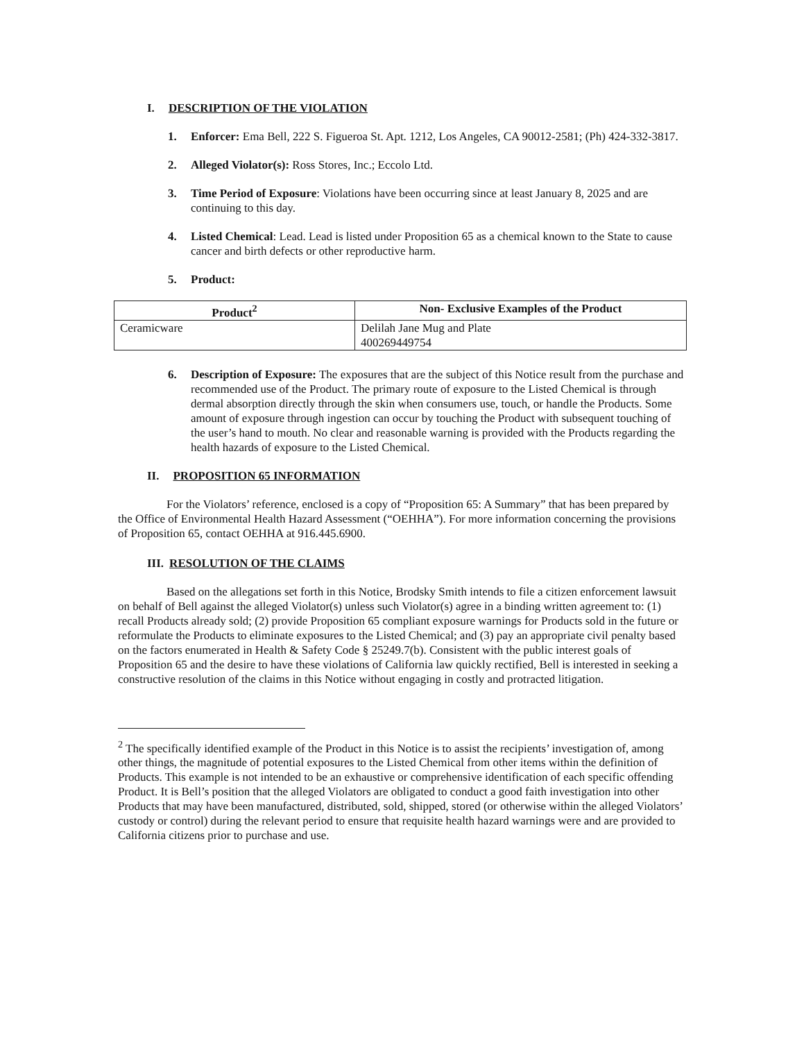I. DESCRIPTION OF THE VIOLATION
1. Enforcer: Ema Bell, 222 S. Figueroa St. Apt. 1212, Los Angeles, CA 90012-2581; (Ph) 424-332-3817.
2. Alleged Violator(s): Ross Stores, Inc.; Eccolo Ltd.
3. Time Period of Exposure: Violations have been occurring since at least January 8, 2025 and are continuing to this day.
4. Listed Chemical: Lead. Lead is listed under Proposition 65 as a chemical known to the State to cause cancer and birth defects or other reproductive harm.
5. Product:
| Product<sup>2</sup> | Non- Exclusive Examples of the Product |
| --- | --- |
| Ceramicware | Delilah Jane Mug and Plate 400269449754 |
6. Description of Exposure: The exposures that are the subject of this Notice result from the purchase and recommended use of the Product. The primary route of exposure to the Listed Chemical is through dermal absorption directly through the skin when consumers use, touch, or handle the Products. Some amount of exposure through ingestion can occur by touching the Product with subsequent touching of the user’s hand to mouth. No clear and reasonable warning is provided with the Products regarding the health hazards of exposure to the Listed Chemical.
II. PROPOSITION 65 INFORMATION
For the Violators’ reference, enclosed is a copy of “Proposition 65: A Summary” that has been prepared by the Office of Environmental Health Hazard Assessment (“OEHHA”). For more information concerning the provisions of Proposition 65, contact OEHHA at 916.445.6900.
III. RESOLUTION OF THE CLAIMS
Based on the allegations set forth in this Notice, Brodsky Smith intends to file a citizen enforcement lawsuit on behalf of Bell against the alleged Violator(s) unless such Violator(s) agree in a binding written agreement to: (1) recall Products already sold; (2) provide Proposition 65 compliant exposure warnings for Products sold in the future or reformulate the Products to eliminate exposures to the Listed Chemical; and (3) pay an appropriate civil penalty based on the factors enumerated in Health & Safety Code § 25249.7(b). Consistent with the public interest goals of Proposition 65 and the desire to have these violations of California law quickly rectified, Bell is interested in seeking a constructive resolution of the claims in this Notice without engaging in costly and protracted litigation.
<sup>2</sup> The specifically identified example of the Product in this Notice is to assist the recipients’ investigation of, among other things, the magnitude of potential exposures to the Listed Chemical from other items within the definition of Products. This example is not intended to be an exhaustive or comprehensive identification of each specific offending Product. It is Bell’s position that the alleged Violators are obligated to conduct a good faith investigation into other Products that may have been manufactured, distributed, sold, shipped, stored (or otherwise within the alleged Violators’ custody or control) during the relevant period to ensure that requisite health hazard warnings were and are provided to California citizens prior to purchase and use.